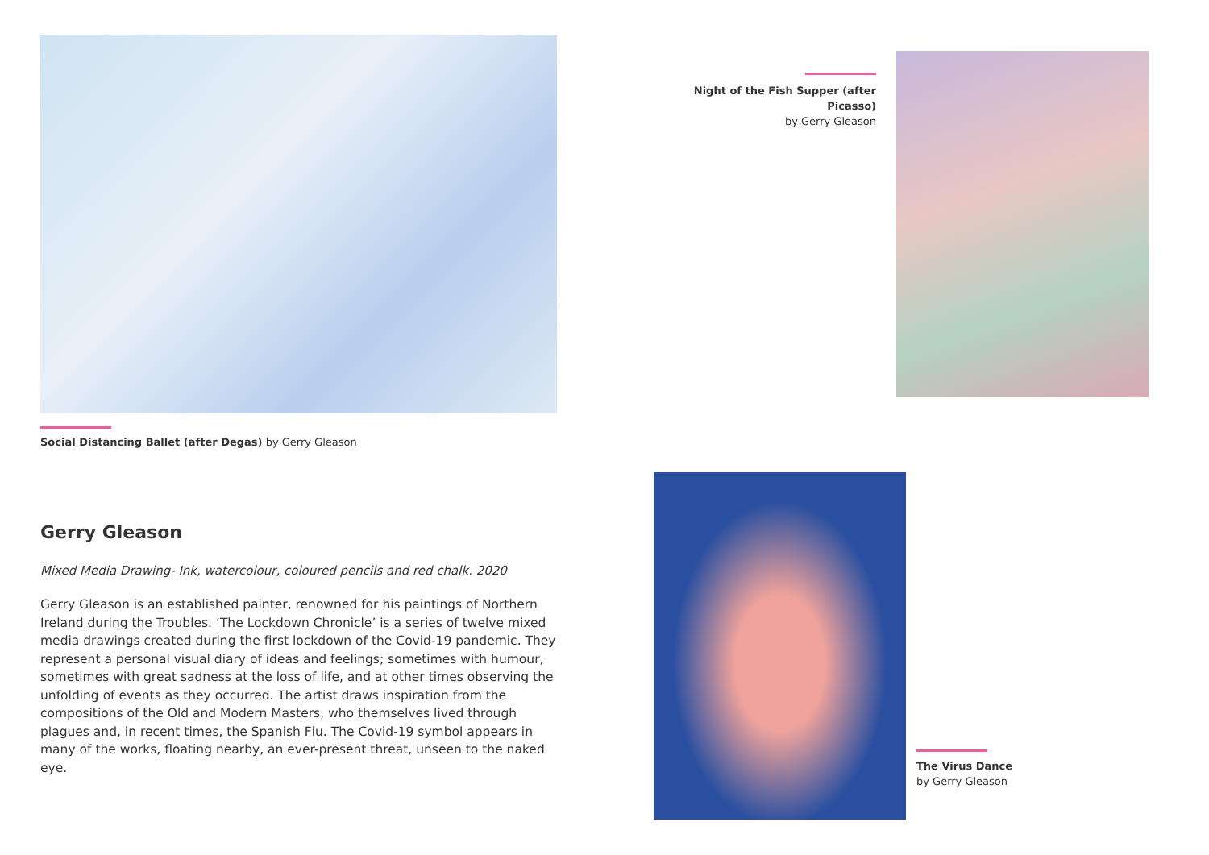Social Distancing Ballet (after Degas) by Gerry Gleason
Gerry Gleason
Mixed Media Drawing- Ink, watercolour, coloured pencils and red chalk. 2020
Gerry Gleason is an established painter, renowned for his paintings of Northern Ireland during the Troubles. ‘The Lockdown Chronicle’ is a series of twelve mixed media drawings created during the first lockdown of the Covid-19 pandemic. They represent a personal visual diary of ideas and feelings; sometimes with humour, sometimes with great sadness at the loss of life, and at other times observing the unfolding of events as they occurred. The artist draws inspiration from the compositions of the Old and Modern Masters, who themselves lived through plagues and, in recent times, the Spanish Flu. The Covid-19 symbol appears in many of the works, floating nearby, an ever-present threat, unseen to the naked eye.
Night of the Fish Supper (after Picasso)
by Gerry Gleason
The Virus Dance
by Gerry Gleason